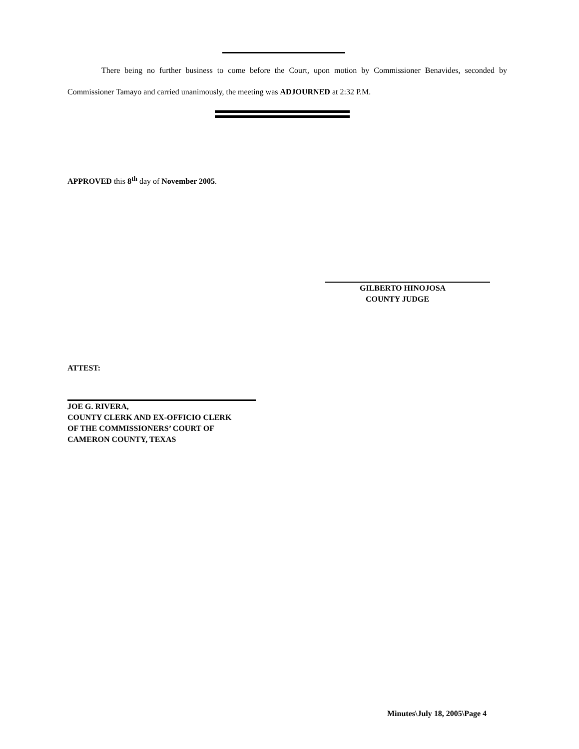There being no further business to come before the Court, upon motion by Commissioner Benavides, seconded by Commissioner Tamayo and carried unanimously, the meeting was ADJOURNED at 2:32 P.M.
APPROVED this 8<sup>th</sup> day of November 2005.
GILBERTO HINOJOSA
COUNTY JUDGE
ATTEST:
JOE G. RIVERA,
COUNTY CLERK AND EX-OFFICIO CLERK
OF THE COMMISSIONERS’ COURT OF
CAMERON COUNTY, TEXAS
Minutes\July 18, 2005\Page 4